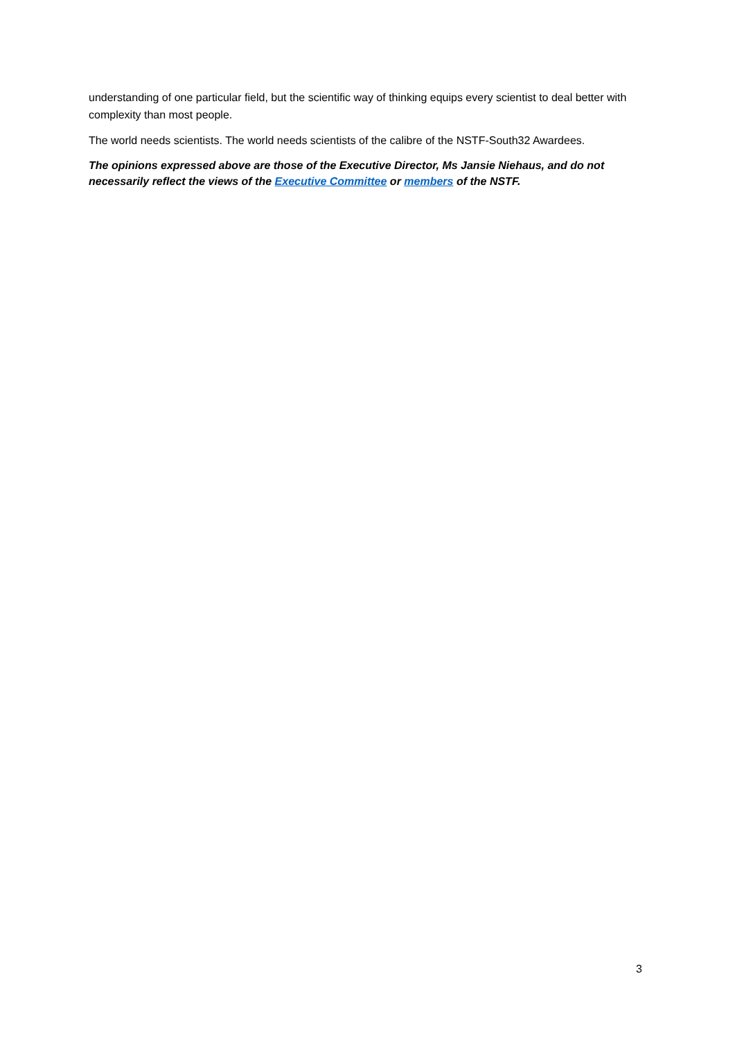understanding of one particular field, but the scientific way of thinking equips every scientist to deal better with complexity than most people.
The world needs scientists. The world needs scientists of the calibre of the NSTF-South32 Awardees.
The opinions expressed above are those of the Executive Director, Ms Jansie Niehaus, and do not necessarily reflect the views of the Executive Committee or members of the NSTF.
3